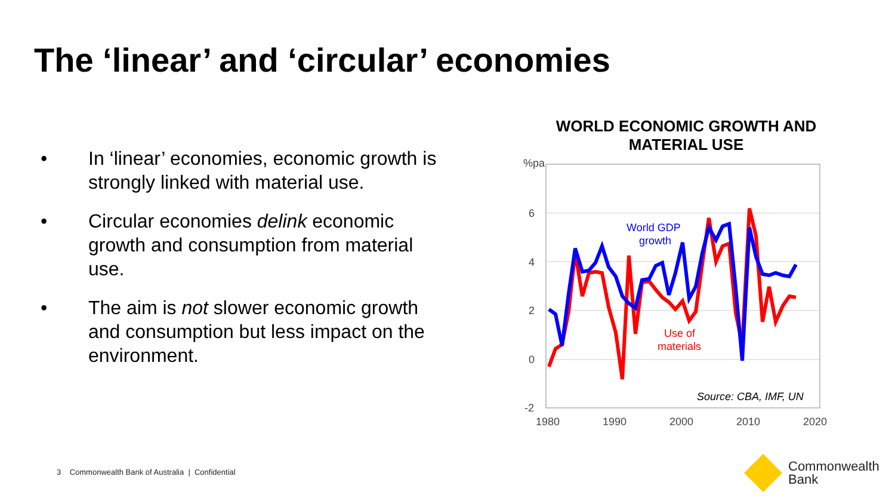The ‘linear’ and ‘circular’ economies
• In ‘linear’ economies, economic growth is strongly linked with material use.
• Circular economies delink economic growth and consumption from material use.
• The aim is not slower economic growth and consumption but less impact on the environment.
WORLD ECONOMIC GROWTH AND
MATERIAL USE
%pa
6
4
2
0
-2
1980
1990
2000
2010
2020
World GDP
growth
Use of
materials
Source: CBA, IMF, UN
3 Commonwealth Bank of Australia | Confidential
Commonwealth
Bank